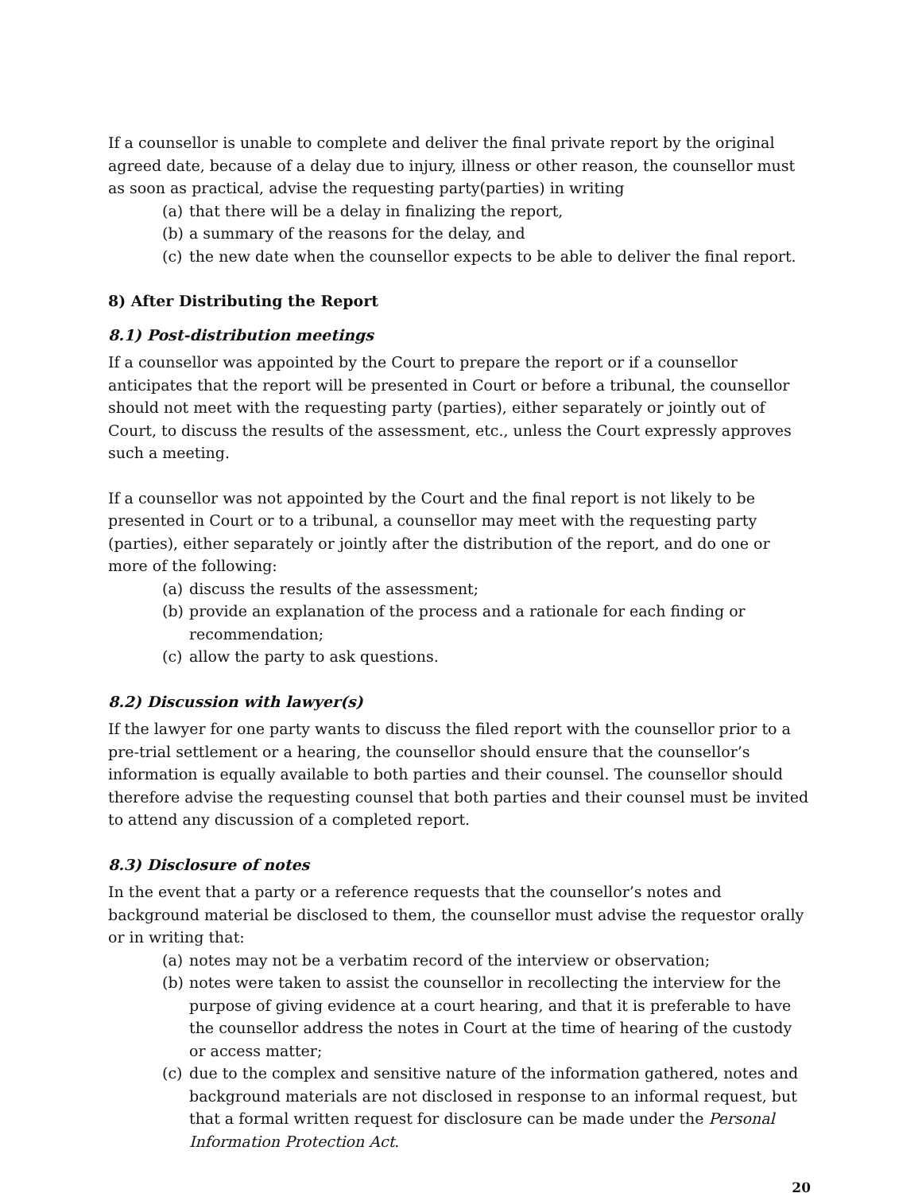If a counsellor is unable to complete and deliver the final private report by the original agreed date, because of a delay due to injury, illness or other reason, the counsellor must as soon as practical, advise the requesting party(parties) in writing
(a) that there will be a delay in finalizing the report,
(b) a summary of the reasons for the delay, and
(c) the new date when the counsellor expects to be able to deliver the final report.
8) After Distributing the Report
8.1) Post-distribution meetings
If a counsellor was appointed by the Court to prepare the report or if a counsellor anticipates that the report will be presented in Court or before a tribunal, the counsellor should not meet with the requesting party (parties), either separately or jointly out of Court, to discuss the results of the assessment, etc., unless the Court expressly approves such a meeting.
If a counsellor was not appointed by the Court and the final report is not likely to be presented in Court or to a tribunal, a counsellor may meet with the requesting party (parties), either separately or jointly after the distribution of the report, and do one or more of the following:
(a) discuss the results of the assessment;
(b) provide an explanation of the process and a rationale for each finding or recommendation;
(c) allow the party to ask questions.
8.2) Discussion with lawyer(s)
If the lawyer for one party wants to discuss the filed report with the counsellor prior to a pre-trial settlement or a hearing, the counsellor should ensure that the counsellor’s information is equally available to both parties and their counsel. The counsellor should therefore advise the requesting counsel that both parties and their counsel must be invited to attend any discussion of a completed report.
8.3) Disclosure of notes
In the event that a party or a reference requests that the counsellor’s notes and background material be disclosed to them, the counsellor must advise the requestor orally or in writing that:
(a) notes may not be a verbatim record of the interview or observation;
(b) notes were taken to assist the counsellor in recollecting the interview for the purpose of giving evidence at a court hearing, and that it is preferable to have the counsellor address the notes in Court at the time of hearing of the custody or access matter;
(c) due to the complex and sensitive nature of the information gathered, notes and background materials are not disclosed in response to an informal request, but that a formal written request for disclosure can be made under the Personal Information Protection Act.
20